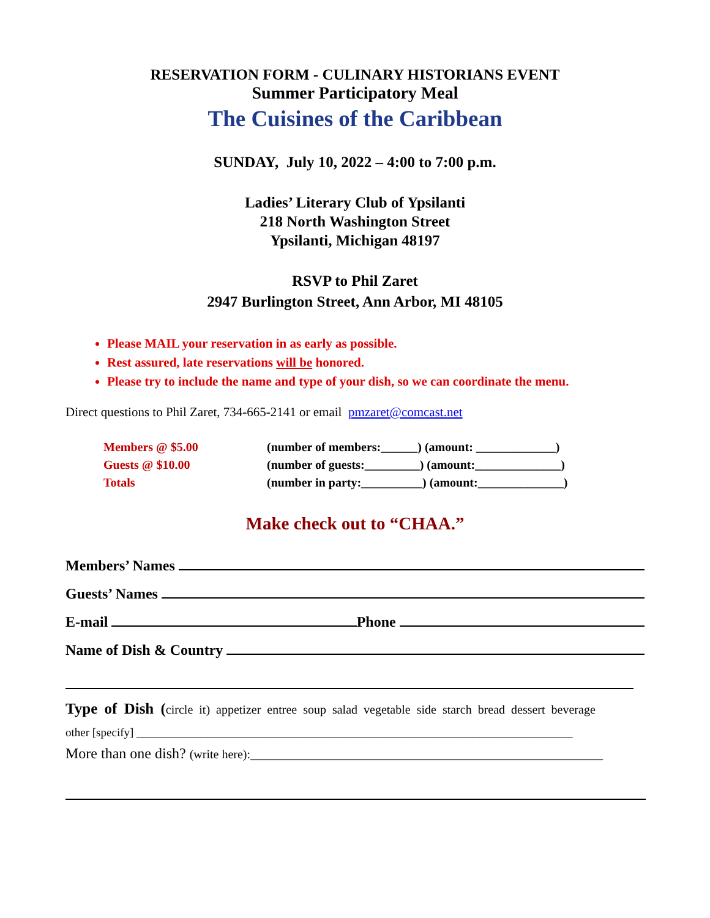RESERVATION FORM - CULINARY HISTORIANS EVENT
Summer Participatory Meal
The Cuisines of the Caribbean
SUNDAY, July 10, 2022 – 4:00 to 7:00 p.m.
Ladies’ Literary Club of Ypsilanti
218 North Washington Street
Ypsilanti, Michigan 48197
RSVP to Phil Zaret
2947 Burlington Street, Ann Arbor, MI 48105
Please MAIL your reservation in as early as possible.
Rest assured, late reservations will be honored.
Please try to include the name and type of your dish, so we can coordinate the menu.
Direct questions to Phil Zaret, 734-665-2141 or email pmzaret@comcast.net
| Members @ $5.00 | (number of members:______) (amount: _____________) |
| Guests @ $10.00 | (number of guests:_________) (amount:______________) |
| Totals | (number in party:__________) (amount:______________) |
Make check out to “CHAA.”
Members’ Names
Guests’ Names
E-mail Phone
Name of Dish & Country
Type of Dish (circle it) appetizer entree soup salad vegetable side starch bread dessert beverage
other [specify] ___________________________________________________________________________
More than one dish? (write here):________________________________________________